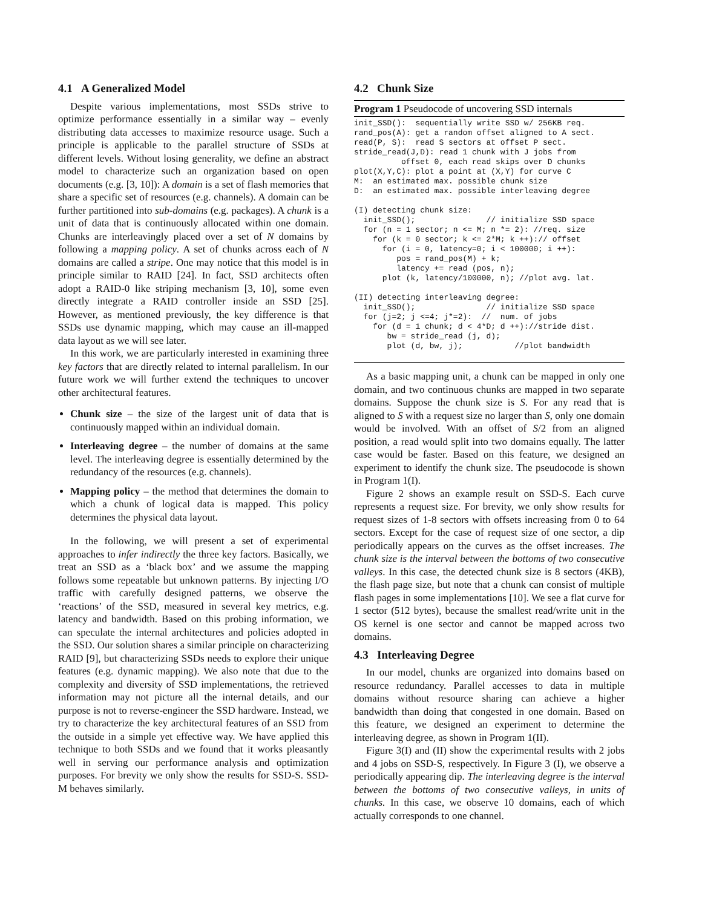4.1 A Generalized Model
Despite various implementations, most SSDs strive to optimize performance essentially in a similar way – evenly distributing data accesses to maximize resource usage. Such a principle is applicable to the parallel structure of SSDs at different levels. Without losing generality, we define an abstract model to characterize such an organization based on open documents (e.g. [3, 10]): A domain is a set of flash memories that share a specific set of resources (e.g. channels). A domain can be further partitioned into sub-domains (e.g. packages). A chunk is a unit of data that is continuously allocated within one domain. Chunks are interleavingly placed over a set of N domains by following a mapping policy. A set of chunks across each of N domains are called a stripe. One may notice that this model is in principle similar to RAID [24]. In fact, SSD architects often adopt a RAID-0 like striping mechanism [3, 10], some even directly integrate a RAID controller inside an SSD [25]. However, as mentioned previously, the key difference is that SSDs use dynamic mapping, which may cause an ill-mapped data layout as we will see later.
In this work, we are particularly interested in examining three key factors that are directly related to internal parallelism. In our future work we will further extend the techniques to uncover other architectural features.
Chunk size – the size of the largest unit of data that is continuously mapped within an individual domain.
Interleaving degree – the number of domains at the same level. The interleaving degree is essentially determined by the redundancy of the resources (e.g. channels).
Mapping policy – the method that determines the domain to which a chunk of logical data is mapped. This policy determines the physical data layout.
In the following, we will present a set of experimental approaches to infer indirectly the three key factors. Basically, we treat an SSD as a ‘black box’ and we assume the mapping follows some repeatable but unknown patterns. By injecting I/O traffic with carefully designed patterns, we observe the ‘reactions’ of the SSD, measured in several key metrics, e.g. latency and bandwidth. Based on this probing information, we can speculate the internal architectures and policies adopted in the SSD. Our solution shares a similar principle on characterizing RAID [9], but characterizing SSDs needs to explore their unique features (e.g. dynamic mapping). We also note that due to the complexity and diversity of SSD implementations, the retrieved information may not picture all the internal details, and our purpose is not to reverse-engineer the SSD hardware. Instead, we try to characterize the key architectural features of an SSD from the outside in a simple yet effective way. We have applied this technique to both SSDs and we found that it works pleasantly well in serving our performance analysis and optimization purposes. For brevity we only show the results for SSD-S. SSD-M behaves similarly.
4.2 Chunk Size
Program 1 Pseudocode of uncovering SSD internals
init_SSD():  sequentially write SSD w/ 256KB req.
rand_pos(A): get a random offset aligned to A sect.
read(P, S):  read S sectors at offset P sect.
stride_read(J,D): read 1 chunk with J jobs from
          offset 0, each read skips over D chunks
plot(X,Y,C): plot a point at (X,Y) for curve C
M:  an estimated max. possible chunk size
D:  an estimated max. possible interleaving degree

(I) detecting chunk size:
  init_SSD();               // initialize SSD space
  for (n = 1 sector; n <= M; n *= 2): //req. size
    for (k = 0 sector; k <= 2*M; k ++):// offset
      for (i = 0, latency=0; i < 100000; i ++):
         pos = rand_pos(M) + k;
         latency += read (pos, n);
      plot (k, latency/100000, n); //plot avg. lat.

(II) detecting interleaving degree:
  init_SSD();               // initialize SSD space
  for (j=2; j <=4; j*=2):  //  num. of jobs
    for (d = 1 chunk; d < 4*D; d ++)://stride dist.
       bw = stride_read (j, d);
       plot (d, bw, j);           //plot bandwidth
As a basic mapping unit, a chunk can be mapped in only one domain, and two continuous chunks are mapped in two separate domains. Suppose the chunk size is S. For any read that is aligned to S with a request size no larger than S, only one domain would be involved. With an offset of S/2 from an aligned position, a read would split into two domains equally. The latter case would be faster. Based on this feature, we designed an experiment to identify the chunk size. The pseudocode is shown in Program 1(I).
Figure 2 shows an example result on SSD-S. Each curve represents a request size. For brevity, we only show results for request sizes of 1-8 sectors with offsets increasing from 0 to 64 sectors. Except for the case of request size of one sector, a dip periodically appears on the curves as the offset increases. The chunk size is the interval between the bottoms of two consecutive valleys. In this case, the detected chunk size is 8 sectors (4KB), the flash page size, but note that a chunk can consist of multiple flash pages in some implementations [10]. We see a flat curve for 1 sector (512 bytes), because the smallest read/write unit in the OS kernel is one sector and cannot be mapped across two domains.
4.3 Interleaving Degree
In our model, chunks are organized into domains based on resource redundancy. Parallel accesses to data in multiple domains without resource sharing can achieve a higher bandwidth than doing that congested in one domain. Based on this feature, we designed an experiment to determine the interleaving degree, as shown in Program 1(II).
Figure 3(I) and (II) show the experimental results with 2 jobs and 4 jobs on SSD-S, respectively. In Figure 3 (I), we observe a periodically appearing dip. The interleaving degree is the interval between the bottoms of two consecutive valleys, in units of chunks. In this case, we observe 10 domains, each of which actually corresponds to one channel.